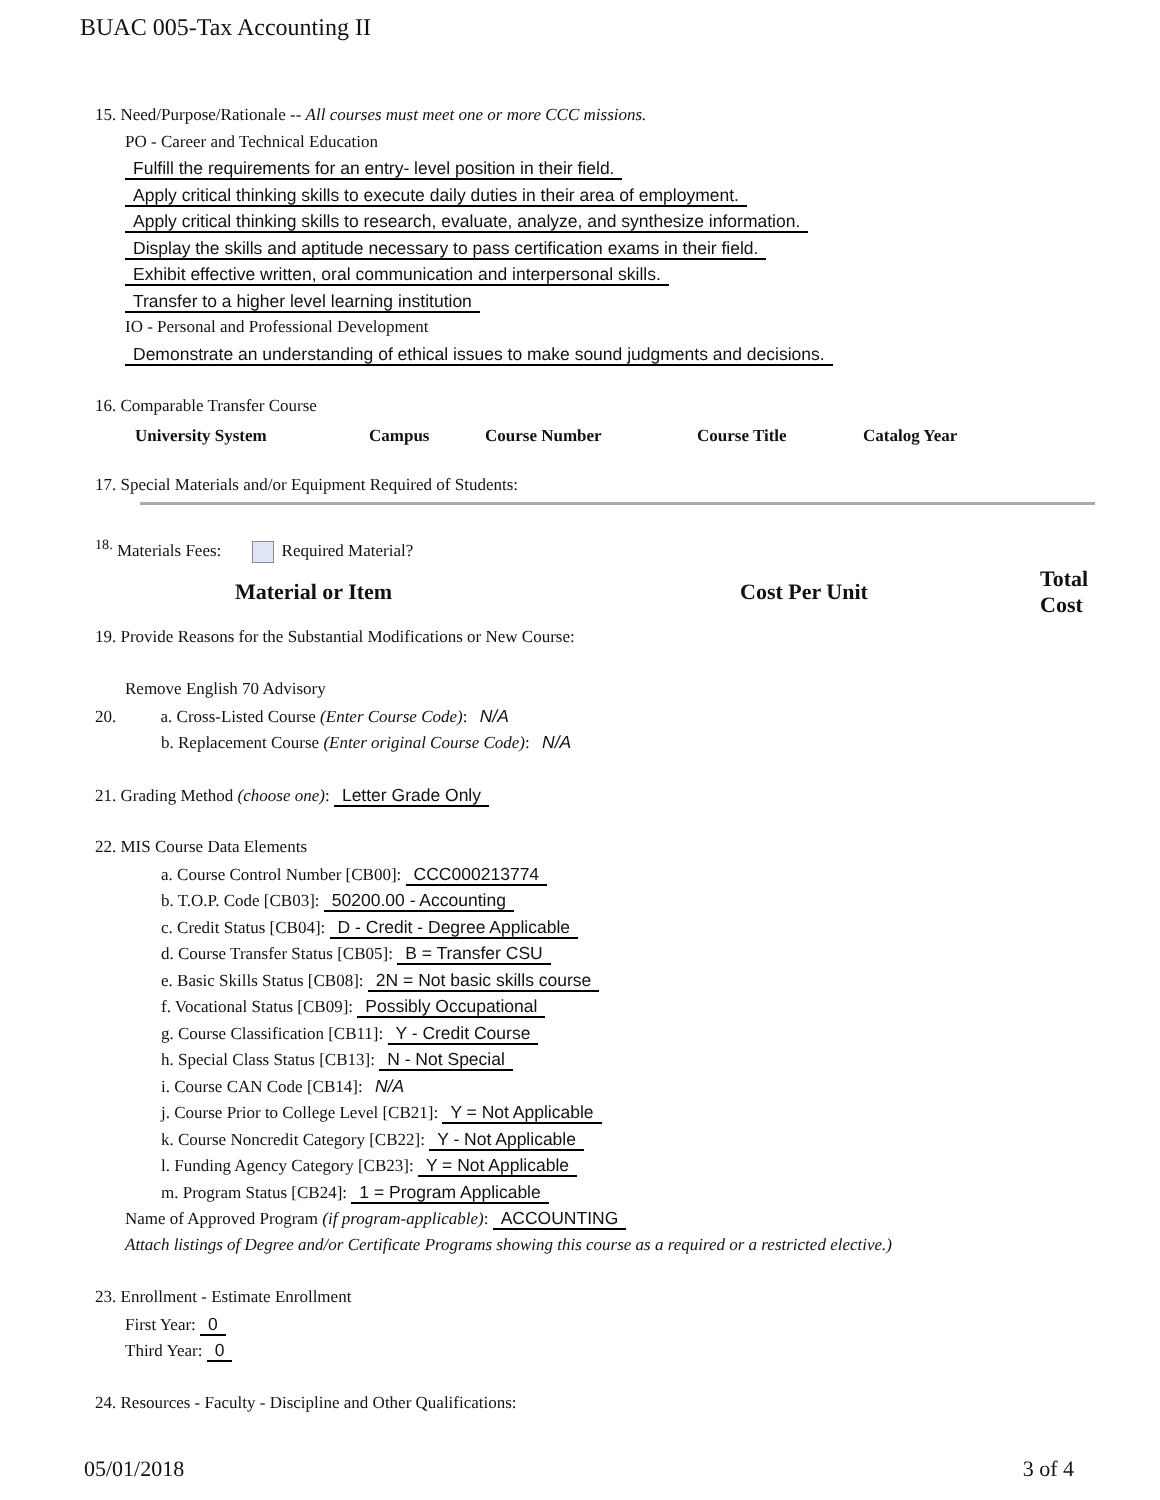BUAC 005-Tax Accounting II
15. Need/Purpose/Rationale -- All courses must meet one or more CCC missions.
PO - Career and Technical Education
Fulfill the requirements for an entry- level position in their field.
Apply critical thinking skills to execute daily duties in their area of employment.
Apply critical thinking skills to research, evaluate, analyze, and synthesize information.
Display the skills and aptitude necessary to pass certification exams in their field.
Exhibit effective written, oral communication and interpersonal skills.
Transfer to a higher level learning institution
IO - Personal and Professional Development
Demonstrate an understanding of ethical issues to make sound judgments and decisions.
16. Comparable Transfer Course
| University System | Campus | Course Number | Course Title | Catalog Year |
| --- | --- | --- | --- | --- |
17. Special Materials and/or Equipment Required of Students:
<sup>18.</sup> Materials Fees: Required Material?
| Material or Item | Cost Per Unit | Total Cost |
| --- | --- | --- |
19. Provide Reasons for the Substantial Modifications or New Course:
Remove English 70 Advisory
20. a. Cross-Listed Course (Enter Course Code): N/A
b. Replacement Course (Enter original Course Code): N/A
21. Grading Method (choose one): Letter Grade Only
22. MIS Course Data Elements
a. Course Control Number [CB00]: CCC000213774
b. T.O.P. Code [CB03]: 50200.00 - Accounting
c. Credit Status [CB04]: D - Credit - Degree Applicable
d. Course Transfer Status [CB05]: B = Transfer CSU
e. Basic Skills Status [CB08]: 2N = Not basic skills course
f. Vocational Status [CB09]: Possibly Occupational
g. Course Classification [CB11]: Y - Credit Course
h. Special Class Status [CB13]: N - Not Special
i. Course CAN Code [CB14]: N/A
j. Course Prior to College Level [CB21]: Y = Not Applicable
k. Course Noncredit Category [CB22]: Y - Not Applicable
l. Funding Agency Category [CB23]: Y = Not Applicable
m. Program Status [CB24]: 1 = Program Applicable
Name of Approved Program (if program-applicable): ACCOUNTING
Attach listings of Degree and/or Certificate Programs showing this course as a required or a restricted elective.)
23. Enrollment - Estimate Enrollment
First Year: 0
Third Year: 0
24. Resources - Faculty - Discipline and Other Qualifications:
05/01/2018 3 of 4